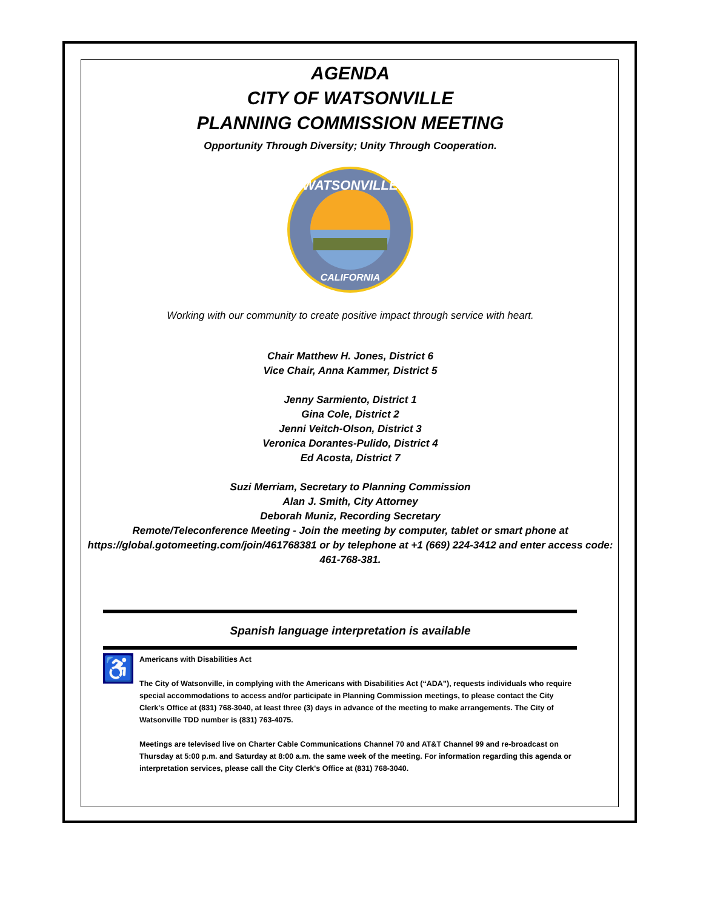AGENDA
CITY OF WATSONVILLE
PLANNING COMMISSION MEETING
Opportunity Through Diversity; Unity Through Cooperation.
WATSONVILLE
CALIFORNIA
Working with our community to create positive impact through service with heart.
Chair Matthew H. Jones, District 6
Vice Chair, Anna Kammer, District 5
Jenny Sarmiento, District 1
Gina Cole, District 2
Jenni Veitch-Olson, District 3
Veronica Dorantes-Pulido, District 4
Ed Acosta, District 7
Suzi Merriam, Secretary to Planning Commission
Alan J. Smith, City Attorney
Deborah Muniz, Recording Secretary
Remote/Teleconference Meeting - Join the meeting by computer, tablet or smart phone at https://global.gotomeeting.com/join/461768381 or by telephone at +1 (669) 224-3412 and enter access code: 461-768-381.
Spanish language interpretation is available
♿
Americans with Disabilities Act
The City of Watsonville, in complying with the Americans with Disabilities Act (“ADA”), requests individuals who require special accommodations to access and/or participate in Planning Commission meetings, to please contact the City Clerk's Office at (831) 768-3040, at least three (3) days in advance of the meeting to make arrangements. The City of Watsonville TDD number is (831) 763-4075.
Meetings are televised live on Charter Cable Communications Channel 70 and AT&T Channel 99 and re-broadcast on Thursday at 5:00 p.m. and Saturday at 8:00 a.m. the same week of the meeting. For information regarding this agenda or interpretation services, please call the City Clerk's Office at (831) 768-3040.